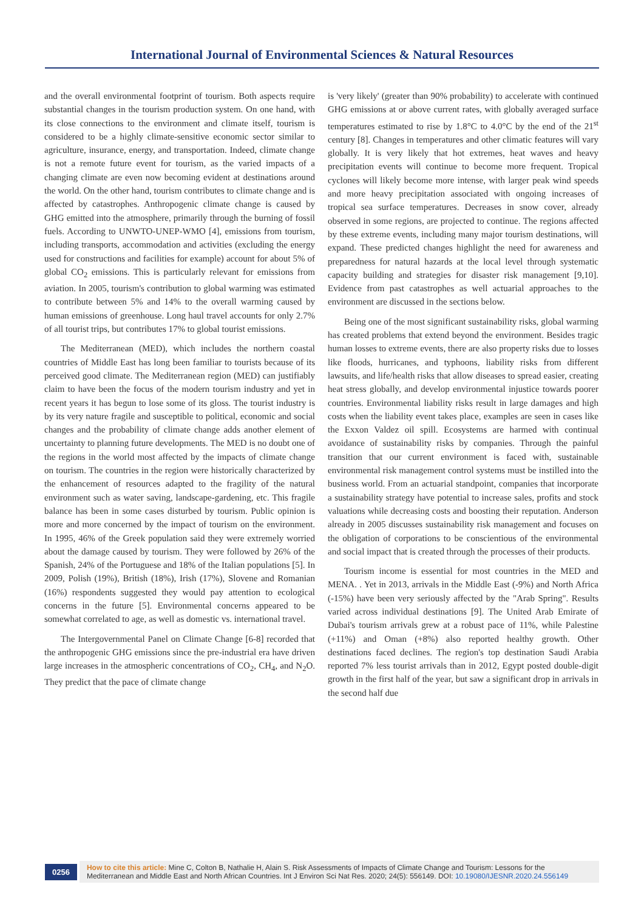International Journal of Environmental Sciences & Natural Resources
and the overall environmental footprint of tourism. Both aspects require substantial changes in the tourism production system. On one hand, with its close connections to the environment and climate itself, tourism is considered to be a highly climate-sensitive economic sector similar to agriculture, insurance, energy, and transportation. Indeed, climate change is not a remote future event for tourism, as the varied impacts of a changing climate are even now becoming evident at destinations around the world. On the other hand, tourism contributes to climate change and is affected by catastrophes. Anthropogenic climate change is caused by GHG emitted into the atmosphere, primarily through the burning of fossil fuels. According to UNWTO-UNEP-WMO [4], emissions from tourism, including transports, accommodation and activities (excluding the energy used for constructions and facilities for example) account for about 5% of global CO<sub>2</sub> emissions. This is particularly relevant for emissions from aviation. In 2005, tourism's contribution to global warming was estimated to contribute between 5% and 14% to the overall warming caused by human emissions of greenhouse. Long haul travel accounts for only 2.7% of all tourist trips, but contributes 17% to global tourist emissions.
The Mediterranean (MED), which includes the northern coastal countries of Middle East has long been familiar to tourists because of its perceived good climate. The Mediterranean region (MED) can justifiably claim to have been the focus of the modern tourism industry and yet in recent years it has begun to lose some of its gloss. The tourist industry is by its very nature fragile and susceptible to political, economic and social changes and the probability of climate change adds another element of uncertainty to planning future developments. The MED is no doubt one of the regions in the world most affected by the impacts of climate change on tourism. The countries in the region were historically characterized by the enhancement of resources adapted to the fragility of the natural environment such as water saving, landscape-gardening, etc. This fragile balance has been in some cases disturbed by tourism. Public opinion is more and more concerned by the impact of tourism on the environment. In 1995, 46% of the Greek population said they were extremely worried about the damage caused by tourism. They were followed by 26% of the Spanish, 24% of the Portuguese and 18% of the Italian populations [5]. In 2009, Polish (19%), British (18%), Irish (17%), Slovene and Romanian (16%) respondents suggested they would pay attention to ecological concerns in the future [5]. Environmental concerns appeared to be somewhat correlated to age, as well as domestic vs. international travel.
The Intergovernmental Panel on Climate Change [6-8] recorded that the anthropogenic GHG emissions since the pre-industrial era have driven large increases in the atmospheric concentrations of CO<sub>2</sub>, CH<sub>4</sub>, and N<sub>2</sub>O. They predict that the pace of climate change
is 'very likely' (greater than 90% probability) to accelerate with continued GHG emissions at or above current rates, with globally averaged surface temperatures estimated to rise by 1.8°C to 4.0°C by the end of the 21<sup>st</sup> century [8]. Changes in temperatures and other climatic features will vary globally. It is very likely that hot extremes, heat waves and heavy precipitation events will continue to become more frequent. Tropical cyclones will likely become more intense, with larger peak wind speeds and more heavy precipitation associated with ongoing increases of tropical sea surface temperatures. Decreases in snow cover, already observed in some regions, are projected to continue. The regions affected by these extreme events, including many major tourism destinations, will expand. These predicted changes highlight the need for awareness and preparedness for natural hazards at the local level through systematic capacity building and strategies for disaster risk management [9,10]. Evidence from past catastrophes as well actuarial approaches to the environment are discussed in the sections below.
Being one of the most significant sustainability risks, global warming has created problems that extend beyond the environment. Besides tragic human losses to extreme events, there are also property risks due to losses like floods, hurricanes, and typhoons, liability risks from different lawsuits, and life/health risks that allow diseases to spread easier, creating heat stress globally, and develop environmental injustice towards poorer countries. Environmental liability risks result in large damages and high costs when the liability event takes place, examples are seen in cases like the Exxon Valdez oil spill. Ecosystems are harmed with continual avoidance of sustainability risks by companies. Through the painful transition that our current environment is faced with, sustainable environmental risk management control systems must be instilled into the business world. From an actuarial standpoint, companies that incorporate a sustainability strategy have potential to increase sales, profits and stock valuations while decreasing costs and boosting their reputation. Anderson already in 2005 discusses sustainability risk management and focuses on the obligation of corporations to be conscientious of the environmental and social impact that is created through the processes of their products.
Tourism income is essential for most countries in the MED and MENA. . Yet in 2013, arrivals in the Middle East (-9%) and North Africa (-15%) have been very seriously affected by the "Arab Spring". Results varied across individual destinations [9]. The United Arab Emirate of Dubai's tourism arrivals grew at a robust pace of 11%, while Palestine (+11%) and Oman (+8%) also reported healthy growth. Other destinations faced declines. The region's top destination Saudi Arabia reported 7% less tourist arrivals than in 2012, Egypt posted double-digit growth in the first half of the year, but saw a significant drop in arrivals in the second half due
0256
How to cite this article: Mine C, Colton B, Nathalie H, Alain S. Risk Assessments of Impacts of Climate Change and Tourism: Lessons for the Mediterranean and Middle East and North African Countries. Int J Environ Sci Nat Res. 2020; 24(5): 556149. DOI: 10.19080/IJESNR.2020.24.556149